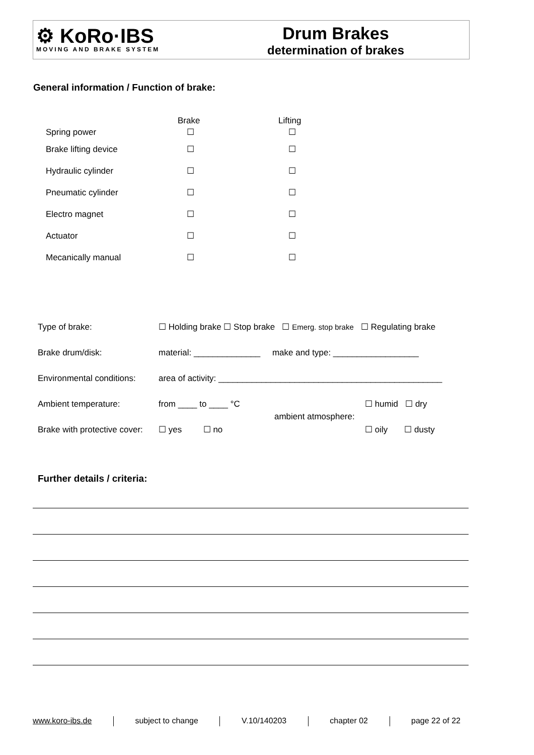⚙ KoRo·IBS
MOVING AND BRAKE SYSTEM
Drum Brakes
determination of brakes
General information / Function of brake:
| | Brake | Lifting |
| Spring power | ☐ | ☐ |
| Brake lifting device | ☐ | ☐ |
| Hydraulic cylinder | ☐ | ☐ |
| Pneumatic cylinder | ☐ | ☐ |
| Electro magnet | ☐ | ☐ |
| Actuator | ☐ | ☐ |
| Mecanically manual | ☐ | ☐ |
| Type of brake: | ☐ Holding brake ☐ Stop brake ☐ Emerg. stop brake ☐ Regulating brake | | |
| Brake drum/disk: | material: ______________ make and type: __________________ | | |
| Environmental conditions: | area of activity: _______________________________________________ | | |
| Ambient temperature: | from ____ to ____ °C | ambient atmosphere: | ☐ humid ☐ dry |
| Brake with protective cover: | ☐ yes ☐ no | | ☐ oily ☐ dusty |
Further details / criteria:
www.koro-ibs.de subject to change V.10/140203 chapter 02 page 22 of 22